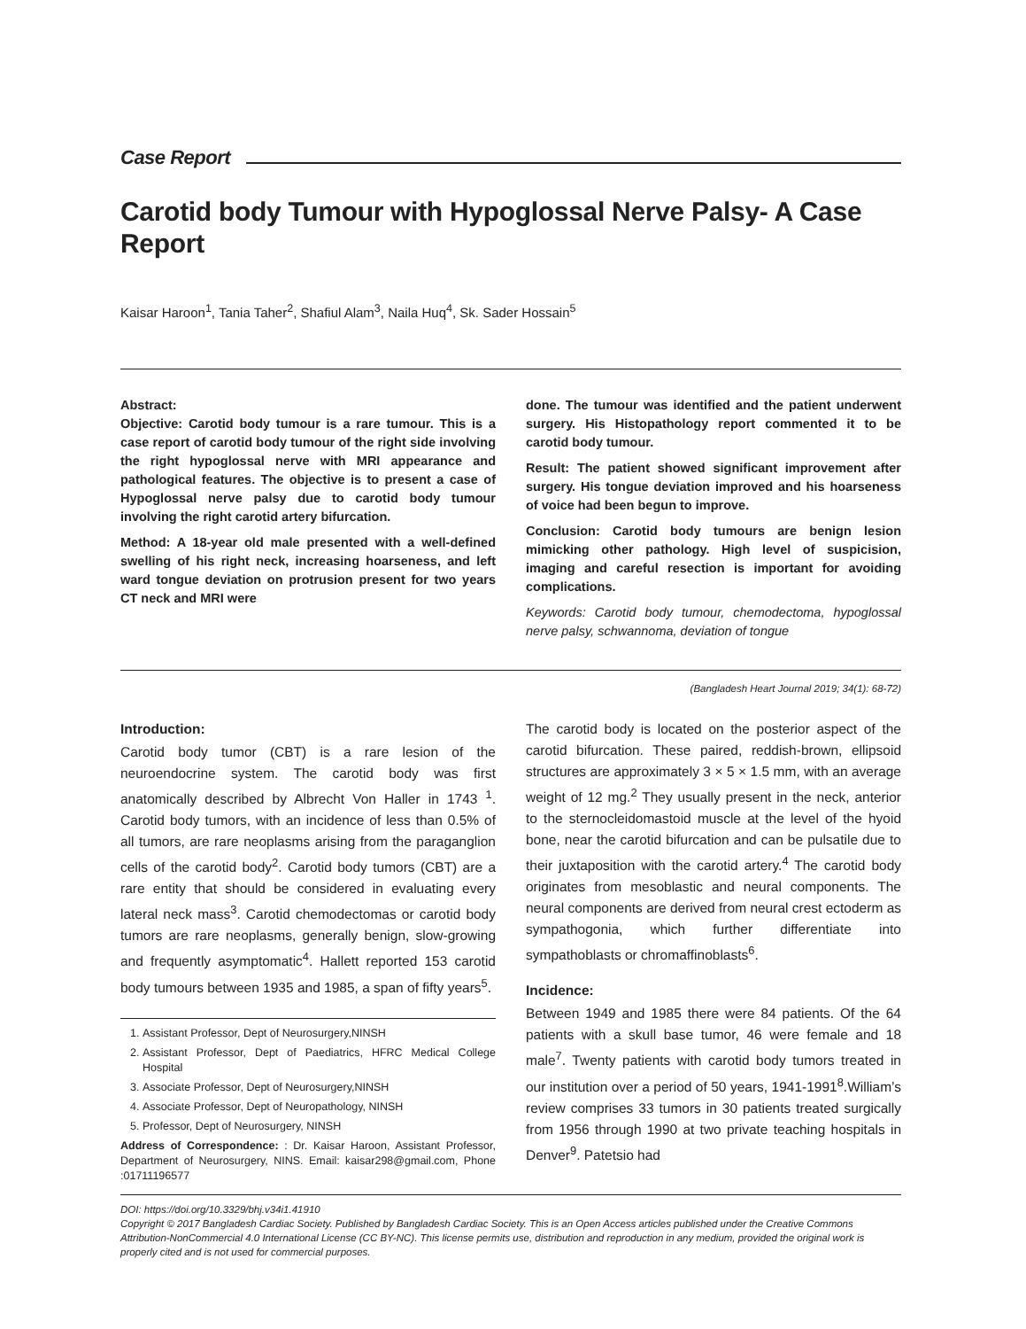Case Report
Carotid body Tumour with Hypoglossal Nerve Palsy- A Case Report
Kaisar Haroon<sup>1</sup>, Tania Taher<sup>2</sup>, Shafiul Alam<sup>3</sup>, Naila Huq<sup>4</sup>, Sk. Sader Hossain<sup>5</sup>
Abstract:
Objective: Carotid body tumour is a rare tumour. This is a case report of carotid body tumour of the right side involving the right hypoglossal nerve with MRI appearance and pathological features. The objective is to present a case of Hypoglossal nerve palsy due to carotid body tumour involving the right carotid artery bifurcation.
Method: A 18-year old male presented with a well-defined swelling of his right neck, increasing hoarseness, and left ward tongue deviation on protrusion present for two years CT neck and MRI were
done. The tumour was identified and the patient underwent surgery. His Histopathology report commented it to be carotid body tumour.
Result: The patient showed significant improvement after surgery. His tongue deviation improved and his hoarseness of voice had been begun to improve.
Conclusion: Carotid body tumours are benign lesion mimicking other pathology. High level of suspicision, imaging and careful resection is important for avoiding complications.
Keywords: Carotid body tumour, chemodectoma, hypoglossal nerve palsy, schwannoma, deviation of tongue
(Bangladesh Heart Journal 2019; 34(1): 68-72)
Introduction:
Carotid body tumor (CBT) is a rare lesion of the neuroendocrine system. The carotid body was first anatomically described by Albrecht Von Haller in 1743 <sup>1</sup>. Carotid body tumors, with an incidence of less than 0.5% of all tumors, are rare neoplasms arising from the paraganglion cells of the carotid body<sup>2</sup>. Carotid body tumors (CBT) are a rare entity that should be considered in evaluating every lateral neck mass<sup>3</sup>. Carotid chemodectomas or carotid body tumors are rare neoplasms, generally benign, slow-growing and frequently asymptomatic<sup>4</sup>. Hallett reported 153 carotid body tumours between 1935 and 1985, a span of fifty years<sup>5</sup>.
1. Assistant Professor, Dept of Neurosurgery,NINSH
2. Assistant Professor, Dept of Paediatrics, HFRC Medical College Hospital
3. Associate Professor, Dept of Neurosurgery,NINSH
4. Associate Professor, Dept of Neuropathology, NINSH
5. Professor, Dept of Neurosurgery, NINSH
Address of Correspondence: : Dr. Kaisar Haroon, Assistant Professor, Department of Neurosurgery, NINS. Email: kaisar298@gmail.com, Phone :01711196577
The carotid body is located on the posterior aspect of the carotid bifurcation. These paired, reddish-brown, ellipsoid structures are approximately 3 × 5 × 1.5 mm, with an average weight of 12 mg.<sup>2</sup> They usually present in the neck, anterior to the sternocleidomastoid muscle at the level of the hyoid bone, near the carotid bifurcation and can be pulsatile due to their juxtaposition with the carotid artery.<sup>4</sup> The carotid body originates from mesoblastic and neural components. The neural components are derived from neural crest ectoderm as sympathogonia, which further differentiate into sympathoblasts or chromaffinoblasts<sup>6</sup>.
Incidence:
Between 1949 and 1985 there were 84 patients. Of the 64 patients with a skull base tumor, 46 were female and 18 male<sup>7</sup>. Twenty patients with carotid body tumors treated in our institution over a period of 50 years, 1941-1991<sup>8</sup>.William’s review comprises 33 tumors in 30 patients treated surgically from 1956 through 1990 at two private teaching hospitals in Denver<sup>9</sup>. Patetsio had
DOI: https://doi.org/10.3329/bhj.v34i1.41910
Copyright © 2017 Bangladesh Cardiac Society. Published by Bangladesh Cardiac Society. This is an Open Access articles published under the Creative Commons Attribution-NonCommercial 4.0 International License (CC BY-NC). This license permits use, distribution and reproduction in any medium, provided the original work is properly cited and is not used for commercial purposes.